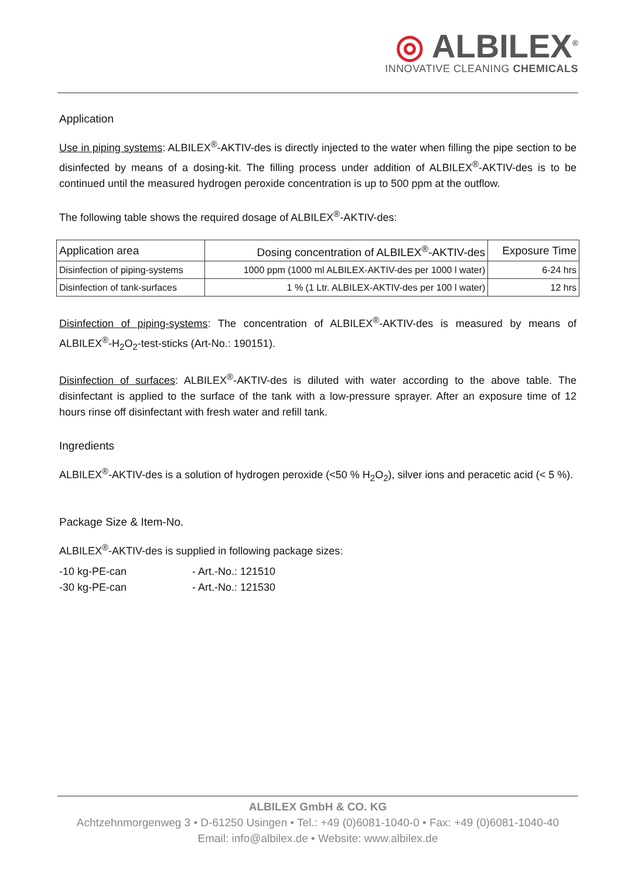◎ ALBILEX<sup>®</sup>
INNOVATIVE CLEANING CHEMICALS
Application
Use in piping systems: ALBILEX<sup>®</sup>-AKTIV-des is directly injected to the water when filling the pipe section to be disinfected by means of a dosing-kit. The filling process under addition of ALBILEX<sup>®</sup>-AKTIV-des is to be continued until the measured hydrogen peroxide concentration is up to 500 ppm at the outflow.
The following table shows the required dosage of ALBILEX<sup>®</sup>-AKTIV-des:
| Application area | Dosing concentration of ALBILEX<sup>®</sup>-AKTIV-des | Exposure Time |
| --- | --- | --- |
| Disinfection of piping-systems | 1000 ppm (1000 ml ALBILEX-AKTIV-des per 1000 l water) | 6-24 hrs |
| Disinfection of tank-surfaces | 1 % (1 Ltr. ALBILEX-AKTIV-des per 100 l water) | 12 hrs |
Disinfection of piping-systems: The concentration of ALBILEX<sup>®</sup>-AKTIV-des is measured by means of ALBILEX<sup>®</sup>-H<sub>2</sub>O<sub>2</sub>-test-sticks (Art-No.: 190151).
Disinfection of surfaces: ALBILEX<sup>®</sup>-AKTIV-des is diluted with water according to the above table. The disinfectant is applied to the surface of the tank with a low-pressure sprayer. After an exposure time of 12 hours rinse off disinfectant with fresh water and refill tank.
Ingredients
ALBILEX<sup>®</sup>-AKTIV-des is a solution of hydrogen peroxide (<50 % H<sub>2</sub>O<sub>2</sub>), silver ions and peracetic acid (< 5 %).
Package Size & Item-No.
ALBILEX<sup>®</sup>-AKTIV-des is supplied in following package sizes:
| -10 kg-PE-can | - Art.-No.: 121510 |
| -30 kg-PE-can | - Art.-No.: 121530 |
ALBILEX GmbH & CO. KG
Achtzehnmorgenweg 3 • D-61250 Usingen • Tel.: +49 (0)6081-1040-0 • Fax: +49 (0)6081-1040-40
Email: info@albilex.de • Website: www.albilex.de